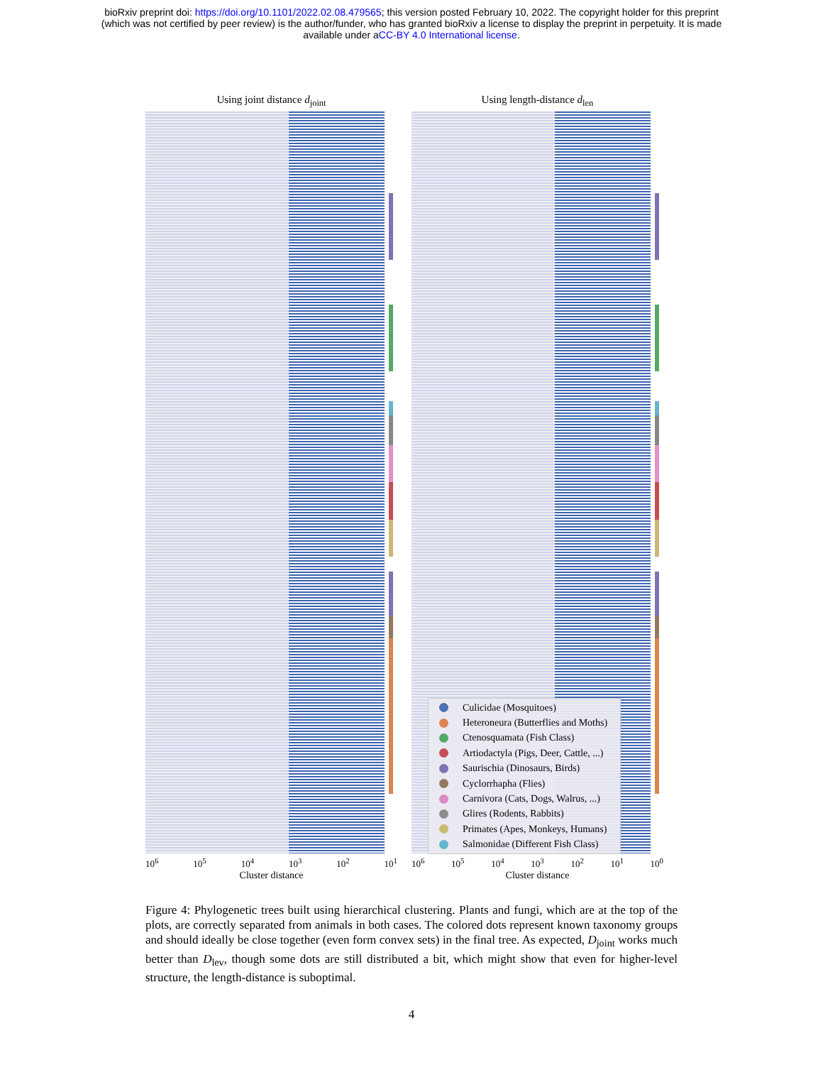bioRxiv preprint doi: https://doi.org/10.1101/2022.02.08.479565; this version posted February 10, 2022. The copyright holder for this preprint
(which was not certified by peer review) is the author/funder, who has granted bioRxiv a license to display the preprint in perpetuity. It is made
available under aCC-BY 4.0 International license.
Using joint distance d<sub>joint</sub>
10<sup>6</sup> 10<sup>5</sup> 10<sup>4</sup> 10<sup>3</sup> 10<sup>2</sup> 10<sup>1</sup>
Cluster distance
Using length-distance d<sub>len</sub>
10<sup>6</sup> 10<sup>5</sup> 10<sup>4</sup> 10<sup>3</sup> 10<sup>2</sup> 10<sup>1</sup> 10<sup>0</sup>
Cluster distance
Culicidae (Mosquitoes)
Heteroneura (Butterflies and Moths)
Ctenosquamata (Fish Class)
Artiodactyla (Pigs, Deer, Cattle, ...)
Saurischia (Dinosaurs, Birds)
Cyclorrhapha (Flies)
Carnivora (Cats, Dogs, Walrus, ...)
Glires (Rodents, Rabbits)
Primates (Apes, Monkeys, Humans)
Salmonidae (Different Fish Class)
Figure 4: Phylogenetic trees built using hierarchical clustering. Plants and fungi, which are at the top of the plots, are correctly separated from animals in both cases. The colored dots represent known taxonomy groups and should ideally be close together (even form convex sets) in the final tree. As expected, D<sub>joint</sub> works much better than D<sub>lev</sub>, though some dots are still distributed a bit, which might show that even for higher-level structure, the length-distance is suboptimal.
4